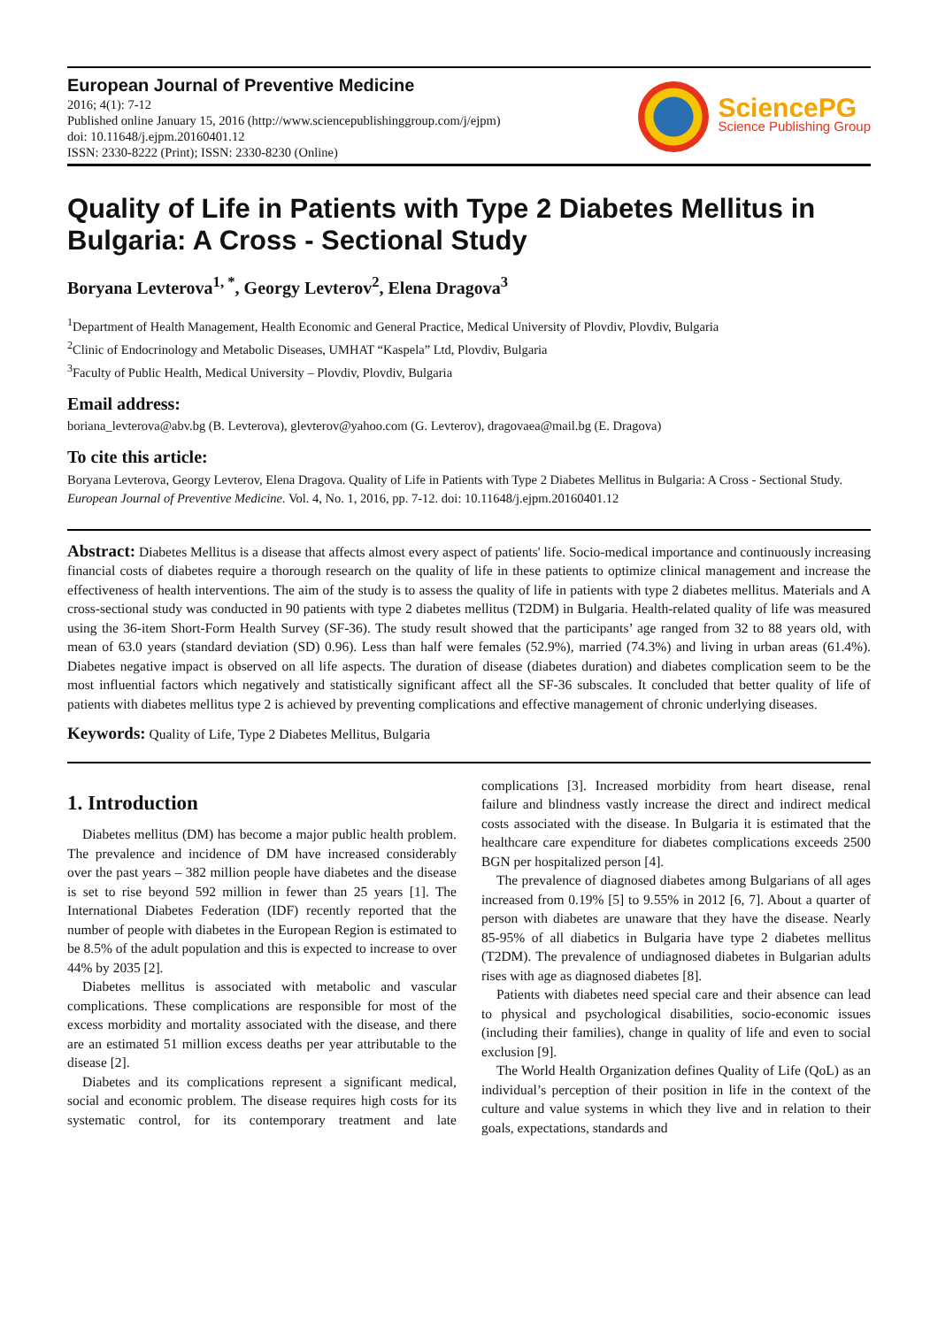European Journal of Preventive Medicine
2016; 4(1): 7-12
Published online January 15, 2016 (http://www.sciencepublishinggroup.com/j/ejpm)
doi: 10.11648/j.ejpm.20160401.12
ISSN: 2330-8222 (Print); ISSN: 2330-8230 (Online)
SciencePG
Science Publishing Group
Quality of Life in Patients with Type 2 Diabetes Mellitus in Bulgaria: A Cross - Sectional Study
Boryana Levterova<sup>1, *</sup>, Georgy Levterov<sup>2</sup>, Elena Dragova<sup>3</sup>
<sup>1</sup> Department of Health Management, Health Economic and General Practice, Medical University of Plovdiv, Plovdiv, Bulgaria
<sup>2</sup> Clinic of Endocrinology and Metabolic Diseases, UMHAT “Kaspela” Ltd, Plovdiv, Bulgaria
<sup>3</sup> Faculty of Public Health, Medical University – Plovdiv, Plovdiv, Bulgaria
Email address:
boriana_levterova@abv.bg (B. Levterova), glevterov@yahoo.com (G. Levterov), dragovaea@mail.bg (E. Dragova)
To cite this article:
Boryana Levterova, Georgy Levterov, Elena Dragova. Quality of Life in Patients with Type 2 Diabetes Mellitus in Bulgaria: A Cross - Sectional Study. European Journal of Preventive Medicine. Vol. 4, No. 1, 2016, pp. 7-12. doi: 10.11648/j.ejpm.20160401.12
Abstract: Diabetes Mellitus is a disease that affects almost every aspect of patients' life. Socio-medical importance and continuously increasing financial costs of diabetes require a thorough research on the quality of life in these patients to optimize clinical management and increase the effectiveness of health interventions. The aim of the study is to assess the quality of life in patients with type 2 diabetes mellitus. Materials and A cross-sectional study was conducted in 90 patients with type 2 diabetes mellitus (T2DM) in Bulgaria. Health-related quality of life was measured using the 36-item Short-Form Health Survey (SF-36). The study result showed that the participants’ age ranged from 32 to 88 years old, with mean of 63.0 years (standard deviation (SD) 0.96). Less than half were females (52.9%), married (74.3%) and living in urban areas (61.4%). Diabetes negative impact is observed on all life aspects. The duration of disease (diabetes duration) and diabetes complication seem to be the most influential factors which negatively and statistically significant affect all the SF-36 subscales. It concluded that better quality of life of patients with diabetes mellitus type 2 is achieved by preventing complications and effective management of chronic underlying diseases.
Keywords: Quality of Life, Type 2 Diabetes Mellitus, Bulgaria
1. Introduction
Diabetes mellitus (DM) has become a major public health problem. The prevalence and incidence of DM have increased considerably over the past years – 382 million people have diabetes and the disease is set to rise beyond 592 million in fewer than 25 years [1]. The International Diabetes Federation (IDF) recently reported that the number of people with diabetes in the European Region is estimated to be 8.5% of the adult population and this is expected to increase to over 44% by 2035 [2].
Diabetes mellitus is associated with metabolic and vascular complications. These complications are responsible for most of the excess morbidity and mortality associated with the disease, and there are an estimated 51 million excess deaths per year attributable to the disease [2].
Diabetes and its complications represent a significant medical, social and economic problem. The disease requires high costs for its systematic control, for its contemporary treatment and late complications [3]. Increased morbidity from heart disease, renal failure and blindness vastly increase the direct and indirect medical costs associated with the disease. In Bulgaria it is estimated that the healthcare care expenditure for diabetes complications exceeds 2500 BGN per hospitalized person [4].
The prevalence of diagnosed diabetes among Bulgarians of all ages increased from 0.19% [5] to 9.55% in 2012 [6, 7]. About a quarter of person with diabetes are unaware that they have the disease. Nearly 85-95% of all diabetics in Bulgaria have type 2 diabetes mellitus (T2DM). The prevalence of undiagnosed diabetes in Bulgarian adults rises with age as diagnosed diabetes [8].
Patients with diabetes need special care and their absence can lead to physical and psychological disabilities, socio-economic issues (including their families), change in quality of life and even to social exclusion [9].
The World Health Organization defines Quality of Life (QoL) as an individual’s perception of their position in life in the context of the culture and value systems in which they live and in relation to their goals, expectations, standards and